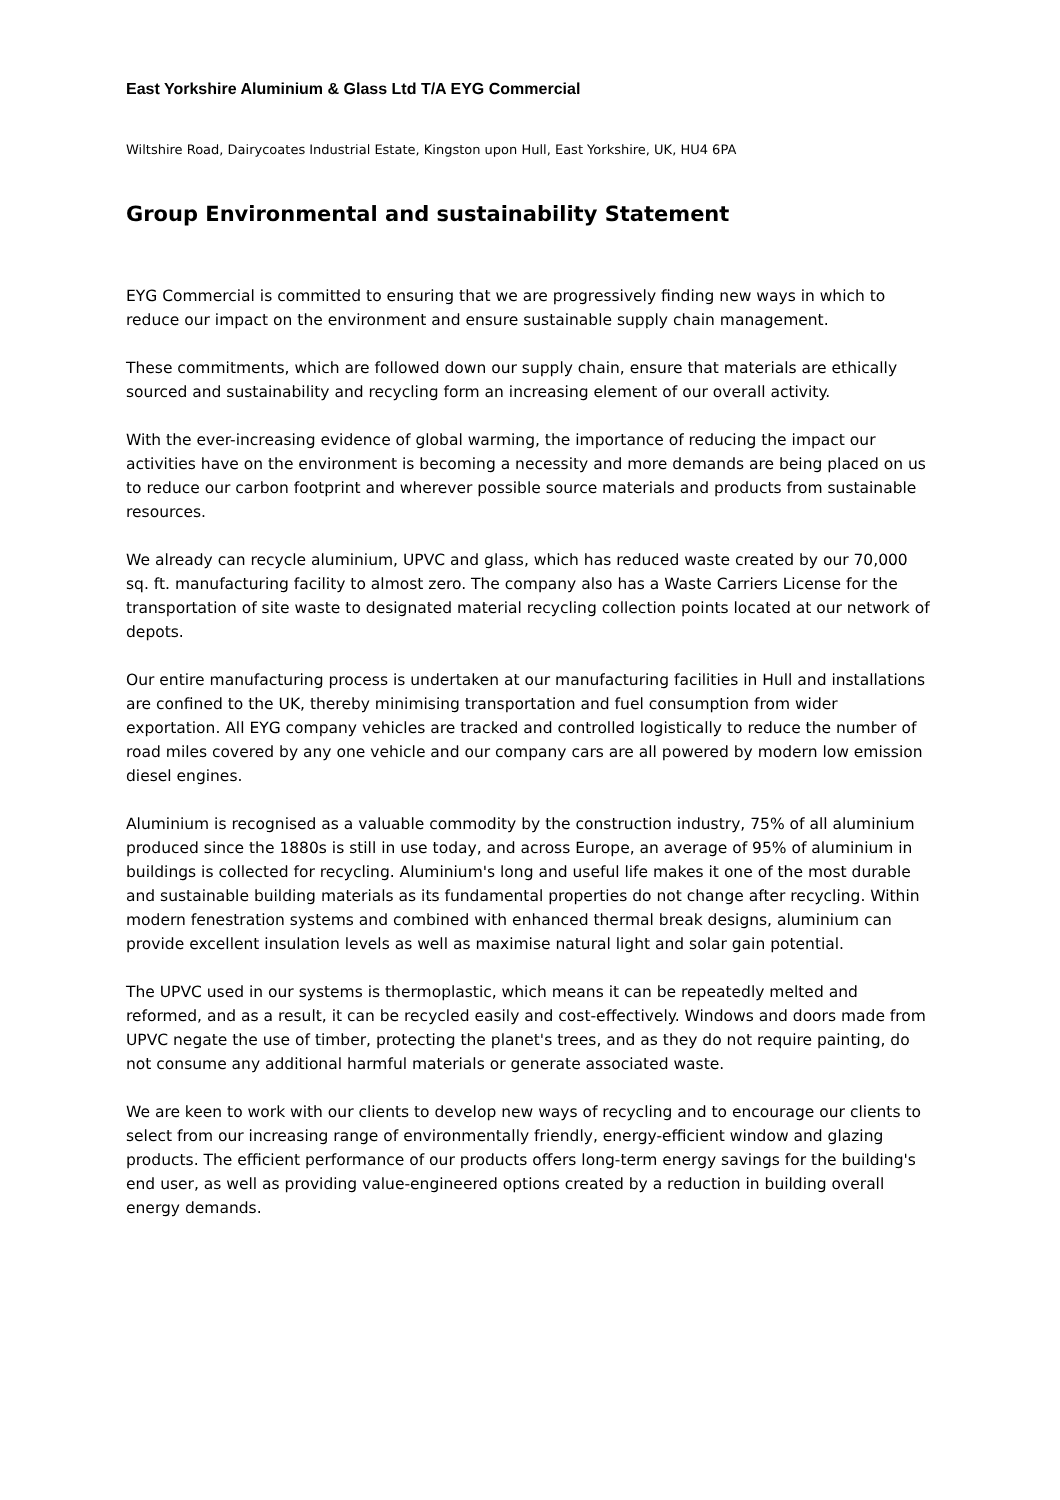East Yorkshire Aluminium & Glass Ltd T/A EYG Commercial
Wiltshire Road, Dairycoates Industrial Estate, Kingston upon Hull, East Yorkshire, UK, HU4 6PA
Group Environmental and sustainability Statement
EYG Commercial is committed to ensuring that we are progressively finding new ways in which to reduce our impact on the environment and ensure sustainable supply chain management.
These commitments, which are followed down our supply chain, ensure that materials are ethically sourced and sustainability and recycling form an increasing element of our overall activity.
With the ever-increasing evidence of global warming, the importance of reducing the impact our activities have on the environment is becoming a necessity and more demands are being placed on us to reduce our carbon footprint and wherever possible source materials and products from sustainable resources.
We already can recycle aluminium, UPVC and glass, which has reduced waste created by our 70,000 sq. ft. manufacturing facility to almost zero. The company also has a Waste Carriers License for the transportation of site waste to designated material recycling collection points located at our network of depots.
Our entire manufacturing process is undertaken at our manufacturing facilities in Hull and installations are confined to the UK, thereby minimising transportation and fuel consumption from wider exportation. All EYG company vehicles are tracked and controlled logistically to reduce the number of road miles covered by any one vehicle and our company cars are all powered by modern low emission diesel engines.
Aluminium is recognised as a valuable commodity by the construction industry, 75% of all aluminium produced since the 1880s is still in use today, and across Europe, an average of 95% of aluminium in buildings is collected for recycling. Aluminium's long and useful life makes it one of the most durable and sustainable building materials as its fundamental properties do not change after recycling. Within modern fenestration systems and combined with enhanced thermal break designs, aluminium can provide excellent insulation levels as well as maximise natural light and solar gain potential.
The UPVC used in our systems is thermoplastic, which means it can be repeatedly melted and reformed, and as a result, it can be recycled easily and cost-effectively. Windows and doors made from UPVC negate the use of timber, protecting the planet's trees, and as they do not require painting, do not consume any additional harmful materials or generate associated waste.
We are keen to work with our clients to develop new ways of recycling and to encourage our clients to select from our increasing range of environmentally friendly, energy-efficient window and glazing products. The efficient performance of our products offers long-term energy savings for the building's end user, as well as providing value-engineered options created by a reduction in building overall energy demands.